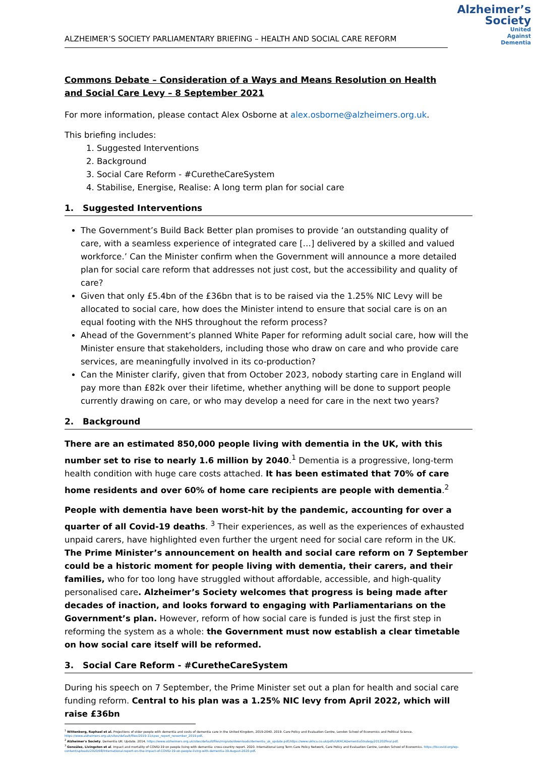Alzheimer’s
Society
United
Against
Dementia
ALZHEIMER’S SOCIETY PARLIAMENTARY BRIEFING – HEALTH AND SOCIAL CARE REFORM
Commons Debate – Consideration of a Ways and Means Resolution on Health and Social Care Levy – 8 September 2021
For more information, please contact Alex Osborne at alex.osborne@alzheimers.org.uk.
This briefing includes:
1. Suggested Interventions
2. Background
3. Social Care Reform - #CuretheCareSystem
4. Stabilise, Energise, Realise: A long term plan for social care
1. Suggested Interventions
The Government’s Build Back Better plan promises to provide ‘an outstanding quality of care, with a seamless experience of integrated care […] delivered by a skilled and valued workforce.’ Can the Minister confirm when the Government will announce a more detailed plan for social care reform that addresses not just cost, but the accessibility and quality of care?
Given that only £5.4bn of the £36bn that is to be raised via the 1.25% NIC Levy will be allocated to social care, how does the Minister intend to ensure that social care is on an equal footing with the NHS throughout the reform process?
Ahead of the Government’s planned White Paper for reforming adult social care, how will the Minister ensure that stakeholders, including those who draw on care and who provide care services, are meaningfully involved in its co-production?
Can the Minister clarify, given that from October 2023, nobody starting care in England will pay more than £82k over their lifetime, whether anything will be done to support people currently drawing on care, or who may develop a need for care in the next two years?
2. Background
There are an estimated 850,000 people living with dementia in the UK, with this number set to rise to nearly 1.6 million by 2040.<sup>1</sup> Dementia is a progressive, long-term health condition with huge care costs attached. It has been estimated that 70% of care home residents and over 60% of home care recipients are people with dementia.<sup>2</sup>
People with dementia have been worst-hit by the pandemic, accounting for over a quarter of all Covid-19 deaths. <sup>3</sup> Their experiences, as well as the experiences of exhausted unpaid carers, have highlighted even further the urgent need for social care reform in the UK. The Prime Minister’s announcement on health and social care reform on 7 September could be a historic moment for people living with dementia, their carers, and their families, who for too long have struggled without affordable, accessible, and high-quality personalised care. Alzheimer’s Society welcomes that progress is being made after decades of inaction, and looks forward to engaging with Parliamentarians on the Government’s plan. However, reform of how social care is funded is just the first step in reforming the system as a whole: the Government must now establish a clear timetable on how social care itself will be reformed.
3. Social Care Reform - #CuretheCareSystem
During his speech on 7 September, the Prime Minister set out a plan for health and social care funding reform. Central to his plan was a 1.25% NIC levy from April 2022, which will raise £36bn
<sup>1</sup> Wittenberg, Raphael et al. Projections of older people with dementia and costs of dementia care in the United Kingdom, 2019-2040. 2019. Care Policy and Evaluation Centre, London School of Economics and Political Science. https://www.alzheimers.org.uk/sites/default/files/2019-11/cpec_report_november_2019.pdf.
<sup>2</sup> Alzheimer's Society. Dementia UK: Update. 2014. https://www.alzheimers.org.uk/sites/default/files/migrate/downloads/dementia_uk_update.pdf;https://www.ukhca.co.uk/pdfs/UKHCADementiaStrategy201202final.pdf.
<sup>3</sup> González, Livingston et al. Impact and mortality of COVID-19 on people living with dementia: cross-country report. 2020. International Long Term Care Policy Network, Care Policy and Evaluation Centre, London School of Economics. https://ltccovid.org/wp-content/uploads/2020/08/International-report-on-the-impact-of-COVID-19-on-people-living-with-dementia-19-August-2020.pdf.